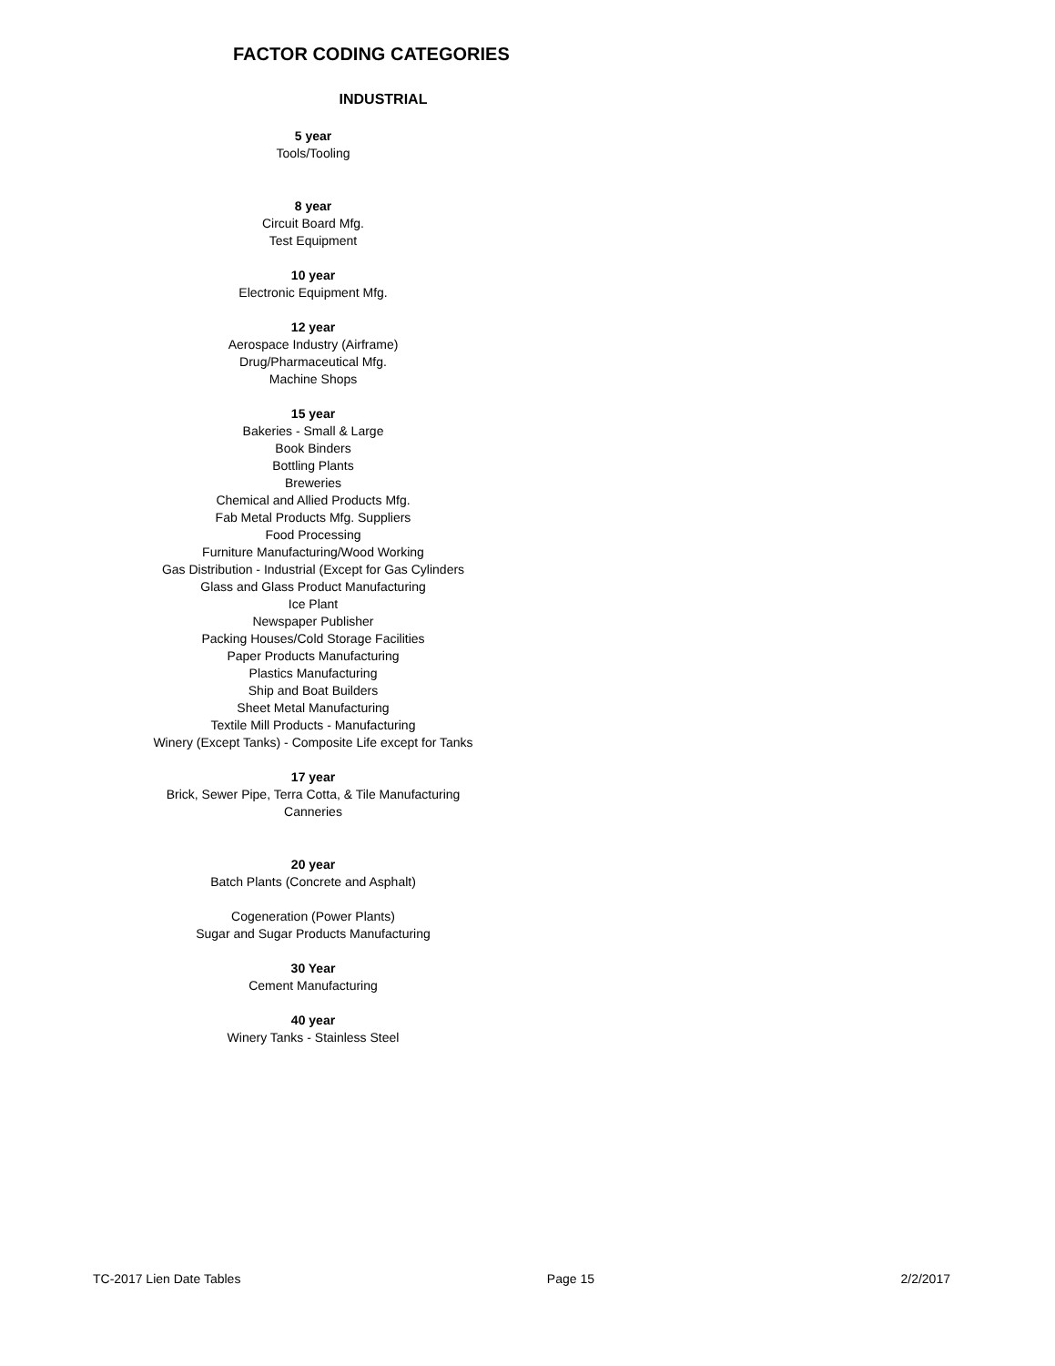FACTOR CODING CATEGORIES
INDUSTRIAL
5 year
Tools/Tooling
8 year
Circuit Board Mfg.
Test Equipment
10 year
Electronic Equipment Mfg.
12 year
Aerospace Industry (Airframe)
Drug/Pharmaceutical Mfg.
Machine Shops
15 year
Bakeries - Small & Large
Book Binders
Bottling Plants
Breweries
Chemical and Allied Products Mfg.
Fab Metal Products Mfg. Suppliers
Food Processing
Furniture Manufacturing/Wood Working
Gas Distribution - Industrial (Except for Gas Cylinders
Glass and Glass Product Manufacturing
Ice Plant
Newspaper Publisher
Packing Houses/Cold Storage Facilities
Paper Products Manufacturing
Plastics Manufacturing
Ship and Boat Builders
Sheet Metal Manufacturing
Textile Mill Products - Manufacturing
Winery (Except Tanks) - Composite Life except for Tanks
17 year
Brick, Sewer Pipe, Terra Cotta, & Tile Manufacturing
Canneries
20 year
Batch Plants (Concrete and Asphalt)
Cogeneration (Power Plants)
Sugar and Sugar Products Manufacturing
30 Year
Cement Manufacturing
40 year
Winery Tanks - Stainless Steel
TC-2017 Lien Date Tables Page 15 2/2/2017